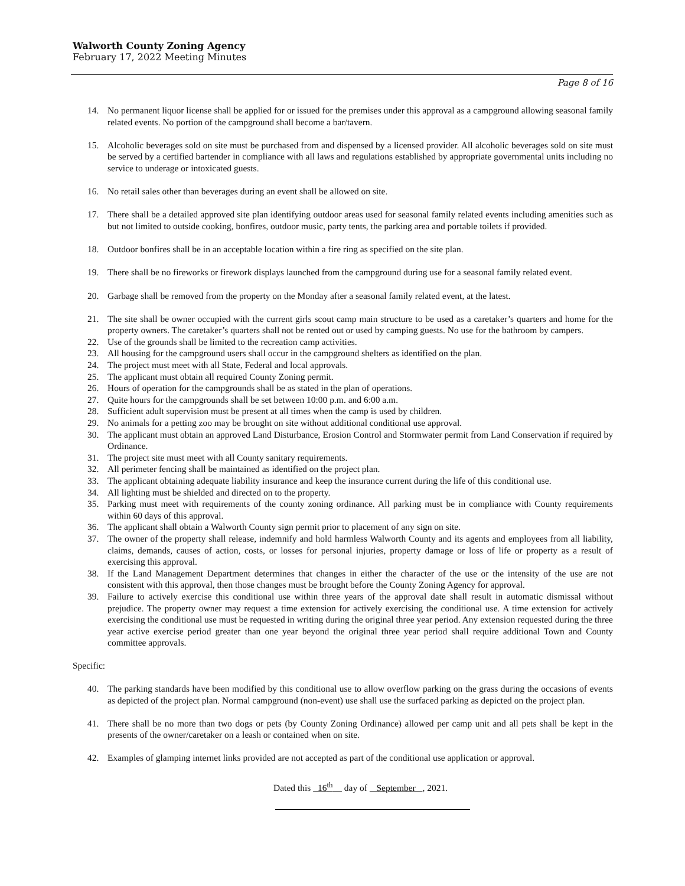Walworth County Zoning Agency
February 17, 2022 Meeting Minutes
Page 8 of 16
14. No permanent liquor license shall be applied for or issued for the premises under this approval as a campground allowing seasonal family related events. No portion of the campground shall become a bar/tavern.
15. Alcoholic beverages sold on site must be purchased from and dispensed by a licensed provider. All alcoholic beverages sold on site must be served by a certified bartender in compliance with all laws and regulations established by appropriate governmental units including no service to underage or intoxicated guests.
16. No retail sales other than beverages during an event shall be allowed on site.
17. There shall be a detailed approved site plan identifying outdoor areas used for seasonal family related events including amenities such as but not limited to outside cooking, bonfires, outdoor music, party tents, the parking area and portable toilets if provided.
18. Outdoor bonfires shall be in an acceptable location within a fire ring as specified on the site plan.
19. There shall be no fireworks or firework displays launched from the campground during use for a seasonal family related event.
20. Garbage shall be removed from the property on the Monday after a seasonal family related event, at the latest.
21. The site shall be owner occupied with the current girls scout camp main structure to be used as a caretaker’s quarters and home for the property owners. The caretaker’s quarters shall not be rented out or used by camping guests. No use for the bathroom by campers.
22. Use of the grounds shall be limited to the recreation camp activities.
23. All housing for the campground users shall occur in the campground shelters as identified on the plan.
24. The project must meet with all State, Federal and local approvals.
25. The applicant must obtain all required County Zoning permit.
26. Hours of operation for the campgrounds shall be as stated in the plan of operations.
27. Quite hours for the campgrounds shall be set between 10:00 p.m. and 6:00 a.m.
28. Sufficient adult supervision must be present at all times when the camp is used by children.
29. No animals for a petting zoo may be brought on site without additional conditional use approval.
30. The applicant must obtain an approved Land Disturbance, Erosion Control and Stormwater permit from Land Conservation if required by Ordinance.
31. The project site must meet with all County sanitary requirements.
32. All perimeter fencing shall be maintained as identified on the project plan.
33. The applicant obtaining adequate liability insurance and keep the insurance current during the life of this conditional use.
34. All lighting must be shielded and directed on to the property.
35. Parking must meet with requirements of the county zoning ordinance. All parking must be in compliance with County requirements within 60 days of this approval.
36. The applicant shall obtain a Walworth County sign permit prior to placement of any sign on site.
37. The owner of the property shall release, indemnify and hold harmless Walworth County and its agents and employees from all liability, claims, demands, causes of action, costs, or losses for personal injuries, property damage or loss of life or property as a result of exercising this approval.
38. If the Land Management Department determines that changes in either the character of the use or the intensity of the use are not consistent with this approval, then those changes must be brought before the County Zoning Agency for approval.
39. Failure to actively exercise this conditional use within three years of the approval date shall result in automatic dismissal without prejudice. The property owner may request a time extension for actively exercising the conditional use. A time extension for actively exercising the conditional use must be requested in writing during the original three year period. Any extension requested during the three year active exercise period greater than one year beyond the original three year period shall require additional Town and County committee approvals.
Specific:
40. The parking standards have been modified by this conditional use to allow overflow parking on the grass during the occasions of events as depicted of the project plan. Normal campground (non-event) use shall use the surfaced parking as depicted on the project plan.
41. There shall be no more than two dogs or pets (by County Zoning Ordinance) allowed per camp unit and all pets shall be kept in the presents of the owner/caretaker on a leash or contained when on site.
42. Examples of glamping internet links provided are not accepted as part of the conditional use application or approval.
Dated this 16<sup>th</sup> day of September , 2021.